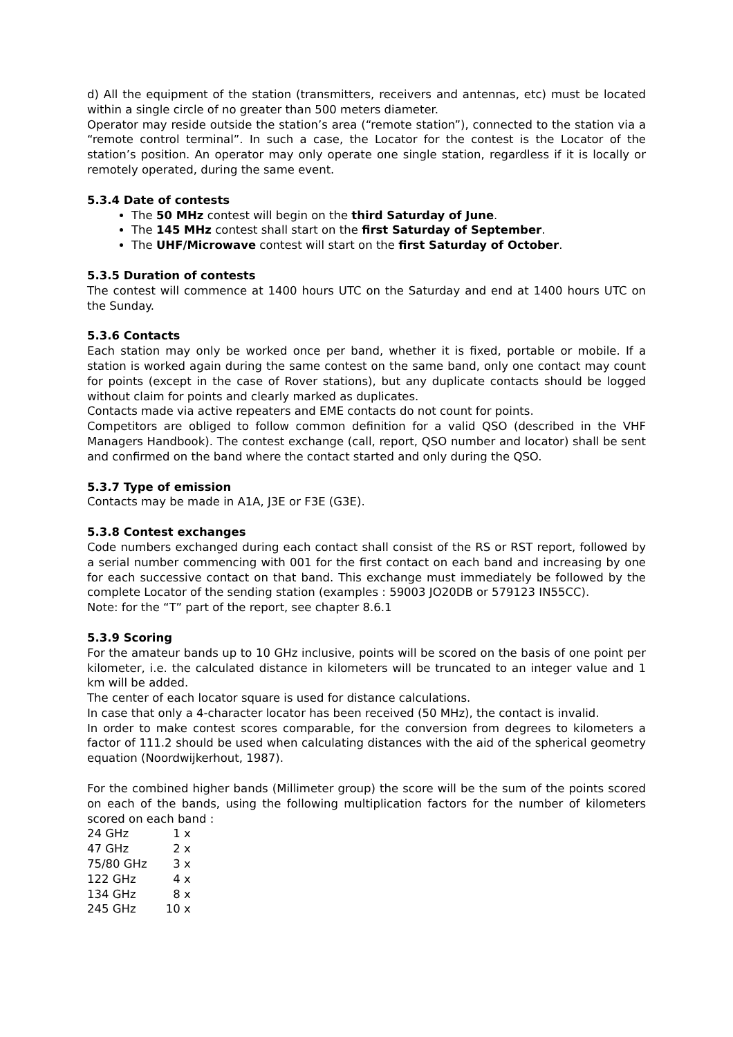d) All the equipment of the station (transmitters, receivers and antennas, etc) must be located within a single circle of no greater than 500 meters diameter.
Operator may reside outside the station’s area (“remote station”), connected to the station via a “remote control terminal”. In such a case, the Locator for the contest is the Locator of the station’s position. An operator may only operate one single station, regardless if it is locally or remotely operated, during the same event.
5.3.4 Date of contests
The 50 MHz contest will begin on the third Saturday of June.
The 145 MHz contest shall start on the first Saturday of September.
The UHF/Microwave contest will start on the first Saturday of October.
5.3.5 Duration of contests
The contest will commence at 1400 hours UTC on the Saturday and end at 1400 hours UTC on the Sunday.
5.3.6 Contacts
Each station may only be worked once per band, whether it is fixed, portable or mobile. If a station is worked again during the same contest on the same band, only one contact may count for points (except in the case of Rover stations), but any duplicate contacts should be logged without claim for points and clearly marked as duplicates.
Contacts made via active repeaters and EME contacts do not count for points.
Competitors are obliged to follow common definition for a valid QSO (described in the VHF Managers Handbook). The contest exchange (call, report, QSO number and locator) shall be sent and confirmed on the band where the contact started and only during the QSO.
5.3.7 Type of emission
Contacts may be made in A1A, J3E or F3E (G3E).
5.3.8 Contest exchanges
Code numbers exchanged during each contact shall consist of the RS or RST report, followed by a serial number commencing with 001 for the first contact on each band and increasing by one for each successive contact on that band. This exchange must immediately be followed by the complete Locator of the sending station (examples : 59003 JO20DB or 579123 IN55CC).
Note: for the “T” part of the report, see chapter 8.6.1
5.3.9 Scoring
For the amateur bands up to 10 GHz inclusive, points will be scored on the basis of one point per kilometer, i.e. the calculated distance in kilometers will be truncated to an integer value and 1 km will be added.
The center of each locator square is used for distance calculations.
In case that only a 4-character locator has been received (50 MHz), the contact is invalid.
In order to make contest scores comparable, for the conversion from degrees to kilometers a factor of 111.2 should be used when calculating distances with the aid of the spherical geometry equation (Noordwijkerhout, 1987).
For the combined higher bands (Millimeter group) the score will be the sum of the points scored on each of the bands, using the following multiplication factors for the number of kilometers scored on each band :
| 24 GHz | 1 x |
| 47 GHz | 2 x |
| 75/80 GHz | 3 x |
| 122 GHz | 4 x |
| 134 GHz | 8 x |
| 245 GHz | 10 x |